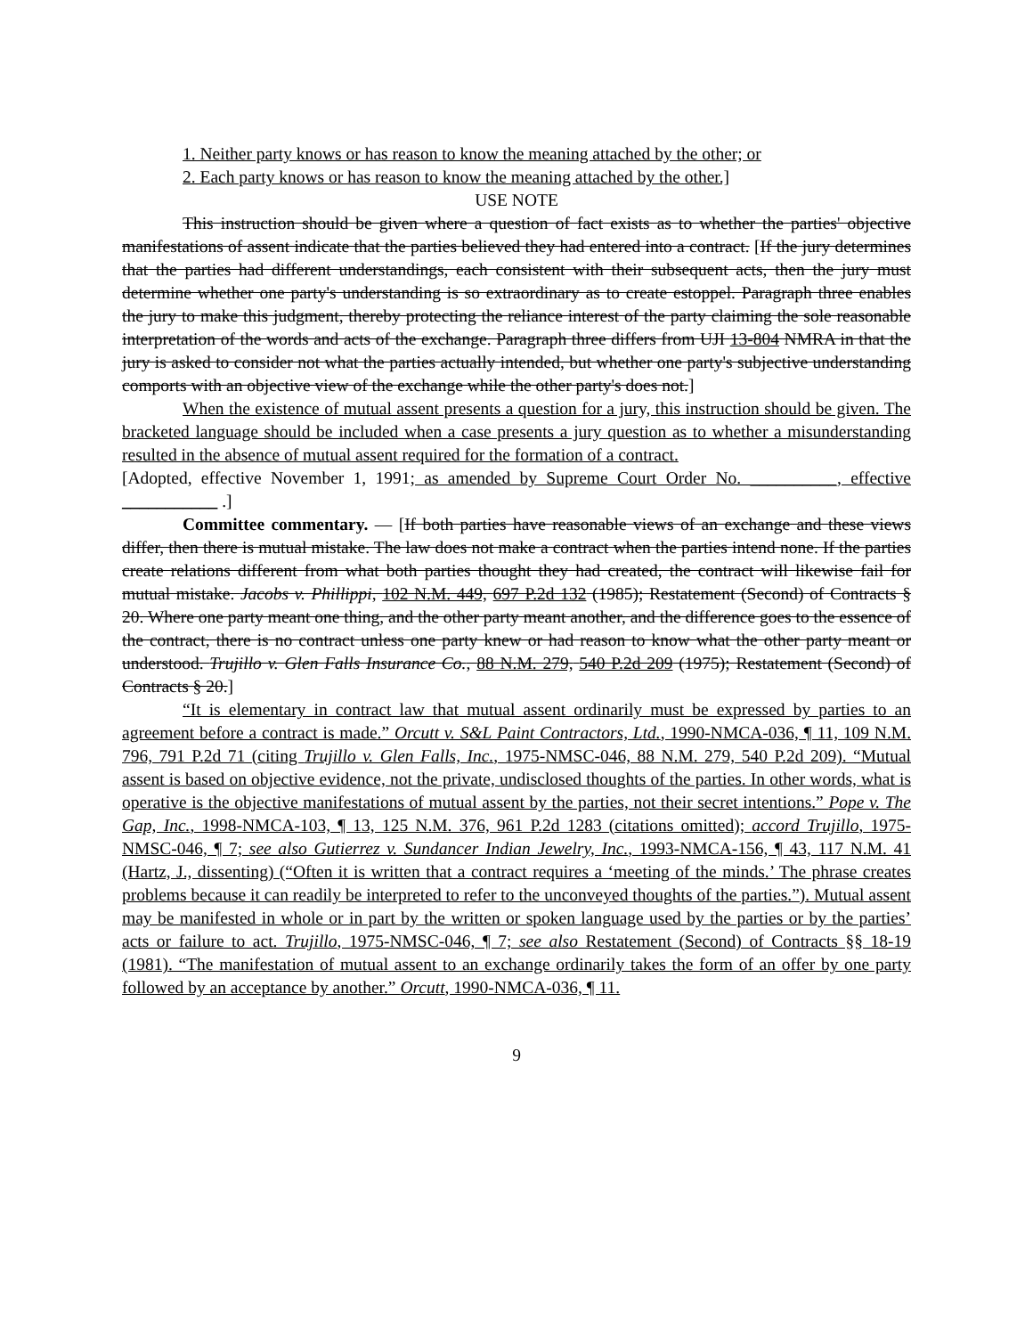1. Neither party knows or has reason to know the meaning attached by the other; or
2. Each party knows or has reason to know the meaning attached by the other.]
USE NOTE
This instruction should be given where a question of fact exists as to whether the parties' objective manifestations of assent indicate that the parties believed they had entered into a contract. [If the jury determines that the parties had different understandings, each consistent with their subsequent acts, then the jury must determine whether one party's understanding is so extraordinary as to create estoppel. Paragraph three enables the jury to make this judgment, thereby protecting the reliance interest of the party claiming the sole reasonable interpretation of the words and acts of the exchange. Paragraph three differs from UJI 13-804 NMRA in that the jury is asked to consider not what the parties actually intended, but whether one party's subjective understanding comports with an objective view of the exchange while the other party's does not.]
When the existence of mutual assent presents a question for a jury, this instruction should be given. The bracketed language should be included when a case presents a jury question as to whether a misunderstanding resulted in the absence of mutual assent required for the formation of a contract.
[Adopted, effective November 1, 1991; as amended by Supreme Court Order No. __________, effective ___________ .]
Committee commentary. — [If both parties have reasonable views of an exchange and these views differ, then there is mutual mistake. The law does not make a contract when the parties intend none. If the parties create relations different from what both parties thought they had created, the contract will likewise fail for mutual mistake. Jacobs v. Phillippi, 102 N.M. 449, 697 P.2d 132 (1985); Restatement (Second) of Contracts § 20. Where one party meant one thing, and the other party meant another, and the difference goes to the essence of the contract, there is no contract unless one party knew or had reason to know what the other party meant or understood. Trujillo v. Glen Falls Insurance Co., 88 N.M. 279, 540 P.2d 209 (1975); Restatement (Second) of Contracts § 20.]
“It is elementary in contract law that mutual assent ordinarily must be expressed by parties to an agreement before a contract is made.” Orcutt v. S&L Paint Contractors, Ltd., 1990-NMCA-036, ¶ 11, 109 N.M. 796, 791 P.2d 71 (citing Trujillo v. Glen Falls, Inc., 1975-NMSC-046, 88 N.M. 279, 540 P.2d 209). “Mutual assent is based on objective evidence, not the private, undisclosed thoughts of the parties. In other words, what is operative is the objective manifestations of mutual assent by the parties, not their secret intentions.” Pope v. The Gap, Inc., 1998-NMCA-103, ¶ 13, 125 N.M. 376, 961 P.2d 1283 (citations omitted); accord Trujillo, 1975-NMSC-046, ¶ 7; see also Gutierrez v. Sundancer Indian Jewelry, Inc., 1993-NMCA-156, ¶ 43, 117 N.M. 41 (Hartz, J., dissenting) (“Often it is written that a contract requires a ‘meeting of the minds.’ The phrase creates problems because it can readily be interpreted to refer to the unconveyed thoughts of the parties.”). Mutual assent may be manifested in whole or in part by the written or spoken language used by the parties or by the parties’ acts or failure to act. Trujillo, 1975-NMSC-046, ¶ 7; see also Restatement (Second) of Contracts §§ 18-19 (1981). “The manifestation of mutual assent to an exchange ordinarily takes the form of an offer by one party followed by an acceptance by another.” Orcutt, 1990-NMCA-036, ¶ 11.
9